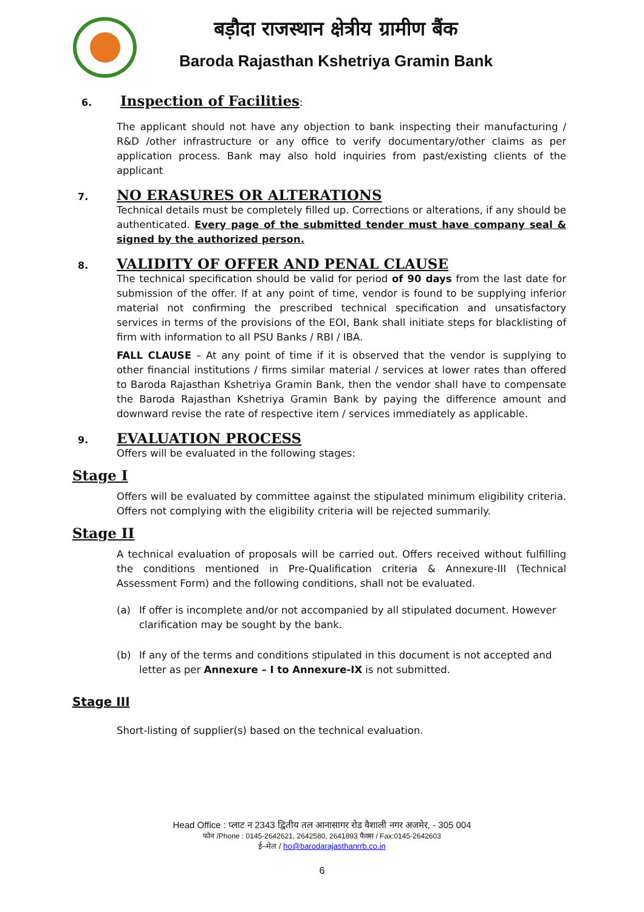बड़ौदा राजस्थान क्षेत्रीय ग्रामीण बैंक
Baroda Rajasthan Kshetriya Gramin Bank
6.
Inspection of Facilities
:
The applicant should not have any objection to bank inspecting their manufacturing / R&D /other infrastructure or any office to verify documentary/other claims as per application process. Bank may also hold inquiries from past/existing clients of the applicant
7.
NO ERASURES OR ALTERATIONS
Technical details must be completely filled up. Corrections or alterations, if any should be authenticated. Every page of the submitted tender must have company seal & signed by the authorized person.
8.
VALIDITY OF OFFER AND PENAL CLAUSE
The technical specification should be valid for period of 90 days from the last date for submission of the offer. If at any point of time, vendor is found to be supplying inferior material not confirming the prescribed technical specification and unsatisfactory services in terms of the provisions of the EOI, Bank shall initiate steps for blacklisting of firm with information to all PSU Banks / RBI / IBA.
FALL CLAUSE – At any point of time if it is observed that the vendor is supplying to other financial institutions / firms similar material / services at lower rates than offered to Baroda Rajasthan Kshetriya Gramin Bank, then the vendor shall have to compensate the Baroda Rajasthan Kshetriya Gramin Bank by paying the difference amount and downward revise the rate of respective item / services immediately as applicable.
9.
EVALUATION PROCESS
Offers will be evaluated in the following stages:
Stage I
Offers will be evaluated by committee against the stipulated minimum eligibility criteria. Offers not complying with the eligibility criteria will be rejected summarily.
Stage II
A technical evaluation of proposals will be carried out. Offers received without fulfilling the conditions mentioned in Pre-Qualification criteria & Annexure-III (Technical Assessment Form) and the following conditions, shall not be evaluated.
(a) If offer is incomplete and/or not accompanied by all stipulated document. However clarification may be sought by the bank.
(b) If any of the terms and conditions stipulated in this document is not accepted and letter as per Annexure – I to Annexure-IX is not submitted.
Stage III
Short-listing of supplier(s) based on the technical evaluation.
Head Office : प्लाट न 2343 द्वितीय तल आनासागर रोड वैशाली नगर अजमेर, - 305 004
फोन /Phone : 0145-2642621, 2642580, 2641893 फैक्स / Fax:0145-2642603
ई–मेल / ho@barodarajasthanrrb.co.in
6